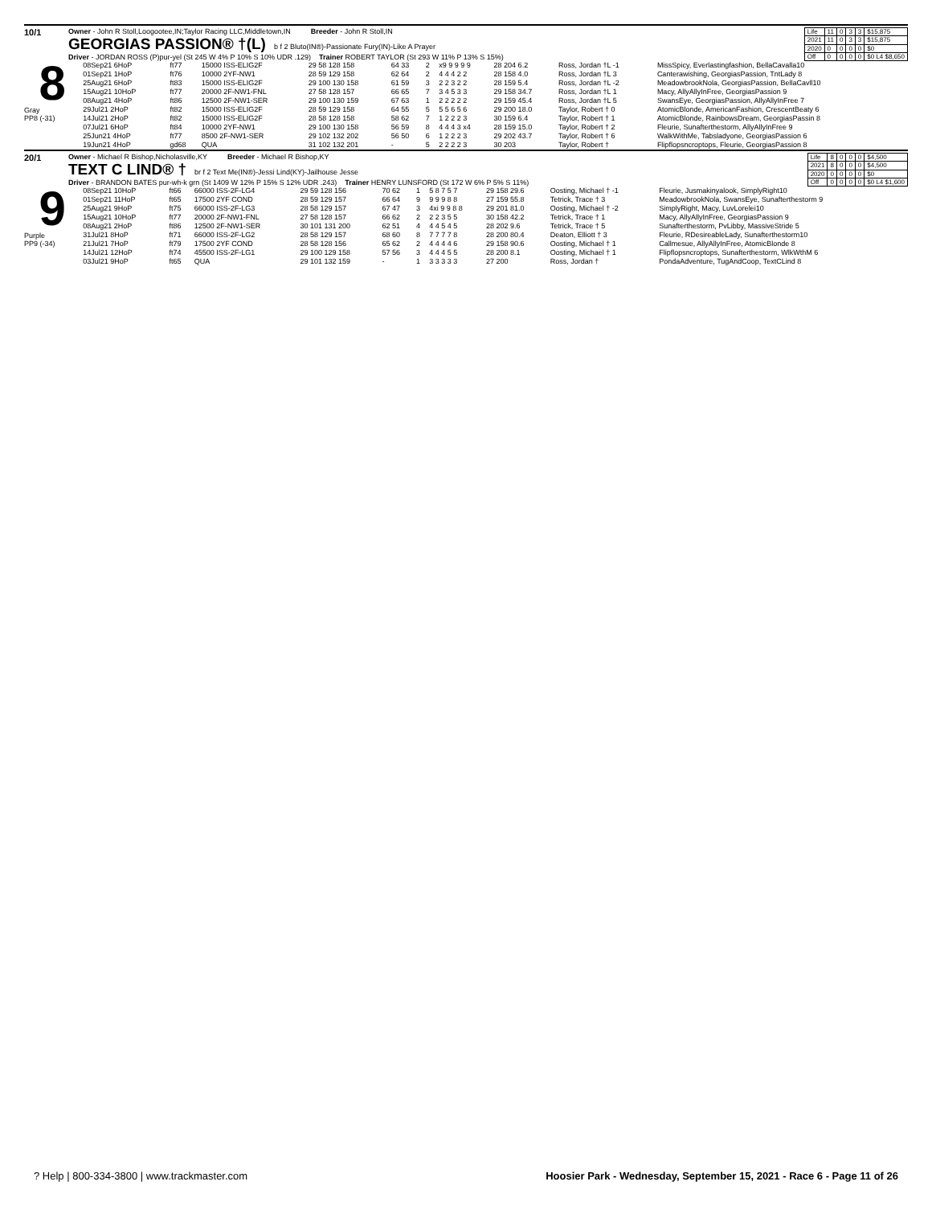10/1
Owner - John R Stoll,Loogootee,IN;Taylor Racing LLC,Middletown,IN Breeder - John R Stoll,IN
GEORGIAS PASSION® †(L) b f 2 Bluto(IN®)-Passionate Fury(IN)-Like A Prayer
Driver - JORDAN ROSS (P)pur-yel (St 245 W 4% P 10% S 10% UDR .129) Trainer ROBERT TAYLOR (St 293 W 11% P 13% S 15%)
| Life | 11 | 0 | 3 | 3 | $15,875 |
| 2021 | 11 | 0 | 3 | 3 | $15,875 |
| 2020 | 0 | 0 | 0 | 0 | $0 |
| Off | 0 | 0 | 0 | 0 | $0 L4 $8,650 |
8
Gray
PP8 (-31)
| 08Sep21 6HoP | ft77 | 15000 ISS-ELIG2F | 29 58 128 158 | 64 33 | 2 | x9 9 9 9 9 | 28 204 6.2 | Ross, Jordan †L -1 | MissSpicy, Everlastingfashion, BellaCavalla10 |
| 01Sep21 1HoP | ft76 | 10000 2YF-NW1 | 28 59 129 158 | 62 64 | 2 | 4 4 4 2 2 | 28 158 4.0 | Ross, Jordan †L 3 | Canterawishing, GeorgiasPassion, TntLady 8 |
| 25Aug21 6HoP | ft83 | 15000 ISS-ELIG2F | 29 100 130 158 | 61 59 | 3 | 2 2 3 2 2 | 28 159 5.4 | Ross, Jordan †L -2 | MeadowbrookNola, GeorgiasPassion, BellaCavll10 |
| 15Aug21 10HoP | ft77 | 20000 2F-NW1-FNL | 27 58 128 157 | 66 65 | 7 | 3 4 5 3 3 | 29 158 34.7 | Ross, Jordan †L 1 | Macy, AllyAllyInFree, GeorgiasPassion 9 |
| 08Aug21 4HoP | ft86 | 12500 2F-NW1-SER | 29 100 130 159 | 67 63 | 1 | 2 2 2 2 2 | 29 159 45.4 | Ross, Jordan †L 5 | SwansEye, GeorgiasPassion, AllyAllyInFree 7 |
| 29Jul21 2HoP | ft82 | 15000 ISS-ELIG2F | 28 59 129 158 | 64 55 | 5 | 5 5 6 5 6 | 29 200 18.0 | Taylor, Robert † 0 | AtomicBlonde, AmericanFashion, CrescentBeaty 6 |
| 14Jul21 2HoP | ft82 | 15000 ISS-ELIG2F | 28 58 128 158 | 58 62 | 7 | 1 2 2 2 3 | 30 159 6.4 | Taylor, Robert † 1 | AtomicBlonde, RainbowsDream, GeorgiasPassin 8 |
| 07Jul21 6HoP | ft84 | 10000 2YF-NW1 | 29 100 130 158 | 56 59 | 8 | 4 4 4 3 x4 | 28 159 15.0 | Taylor, Robert † 2 | Fleurie, Sunafterthestorm, AllyAllyInFree 9 |
| 25Jun21 4HoP | ft77 | 8500 2F-NW1-SER | 29 102 132 202 | 56 50 | 6 | 1 2 2 2 3 | 29 202 43.7 | Taylor, Robert † 6 | WalkWithMe, Tabsladyone, GeorgiasPassion 6 |
| 19Jun21 4HoP | gd68 | QUA | 31 102 132 201 | - | 5 | 2 2 2 2 3 | 30 203 | Taylor, Robert † | Flipflopsncroptops, Fleurie, GeorgiasPassion 8 |
20/1
Owner - Michael R Bishop,Nicholasville,KY Breeder - Michael R Bishop,KY
TEXT C LIND® † br f 2 Text Me(IN®)-Jessi Lind(KY)-Jailhouse Jesse
Driver - BRANDON BATES pur-wh-k grn (St 1409 W 12% P 15% S 12% UDR .243) Trainer HENRY LUNSFORD (St 172 W 6% P 5% S 11%)
| Life | 8 | 0 | 0 | 0 | $4,500 |
| 2021 | 8 | 0 | 0 | 0 | $4,500 |
| 2020 | 0 | 0 | 0 | 0 | $0 |
| Off | 0 | 0 | 0 | 0 | $0 L4 $1,600 |
9
Purple
PP9 (-34)
| 08Sep21 10HoP | ft66 | 66000 ISS-2F-LG4 | 29 59 128 156 | 70 62 | 1 | 5 8 7 5 7 | 29 158 29.6 | Oosting, Michael † -1 | Fleurie, Jusmakinyalook, SimplyRight10 |
| 01Sep21 11HoP | ft65 | 17500 2YF COND | 28 59 129 157 | 66 64 | 9 | 9 9 9 8 8 | 27 159 55.8 | Tetrick, Trace † 3 | MeadowbrookNola, SwansEye, Sunafterthestorm 9 |
| 25Aug21 9HoP | ft75 | 66000 ISS-2F-LG3 | 28 58 129 157 | 67 47 | 3 | 4xi 9 9 8 8 | 29 201 81.0 | Oosting, Michael † -2 | SimplyRight, Macy, LuvLorelei10 |
| 15Aug21 10HoP | ft77 | 20000 2F-NW1-FNL | 27 58 128 157 | 66 62 | 2 | 2 2 3 5 5 | 30 158 42.2 | Tetrick, Trace † 1 | Macy, AllyAllyInFree, GeorgiasPassion 9 |
| 08Aug21 2HoP | ft86 | 12500 2F-NW1-SER | 30 101 131 200 | 62 51 | 4 | 4 4 5 4 5 | 28 202 9.6 | Tetrick, Trace † 5 | Sunafterthestorm, PvLibby, MassiveStride 5 |
| 31Jul21 8HoP | ft71 | 66000 ISS-2F-LG2 | 28 58 129 157 | 68 60 | 8 | 7 7 7 7 8 | 28 200 80.4 | Deaton, Elliott † 3 | Fleurie, RDesireableLady, Sunafterthestorm10 |
| 21Jul21 7HoP | ft79 | 17500 2YF COND | 28 58 128 156 | 65 62 | 2 | 4 4 4 4 6 | 29 158 90.6 | Oosting, Michael † 1 | Callmesue, AllyAllyInFree, AtomicBlonde 8 |
| 14Jul21 12HoP | ft74 | 45500 ISS-2F-LG1 | 29 100 129 158 | 57 56 | 3 | 4 4 4 5 5 | 28 200 8.1 | Oosting, Michael † 1 | Flipflopsncroptops, Sunafterthestorm, WlkWthM 6 |
| 03Jul21 9HoP | ft65 | QUA | 29 101 132 159 | - | 1 | 3 3 3 3 3 | 27 200 | Ross, Jordan † | PondaAdventure, TugAndCoop, TextCLind 8 |
? Help | 800-334-3800 | www.trackmaster.com Hoosier Park - Wednesday, September 15, 2021 - Race 6 - Page 11 of 26